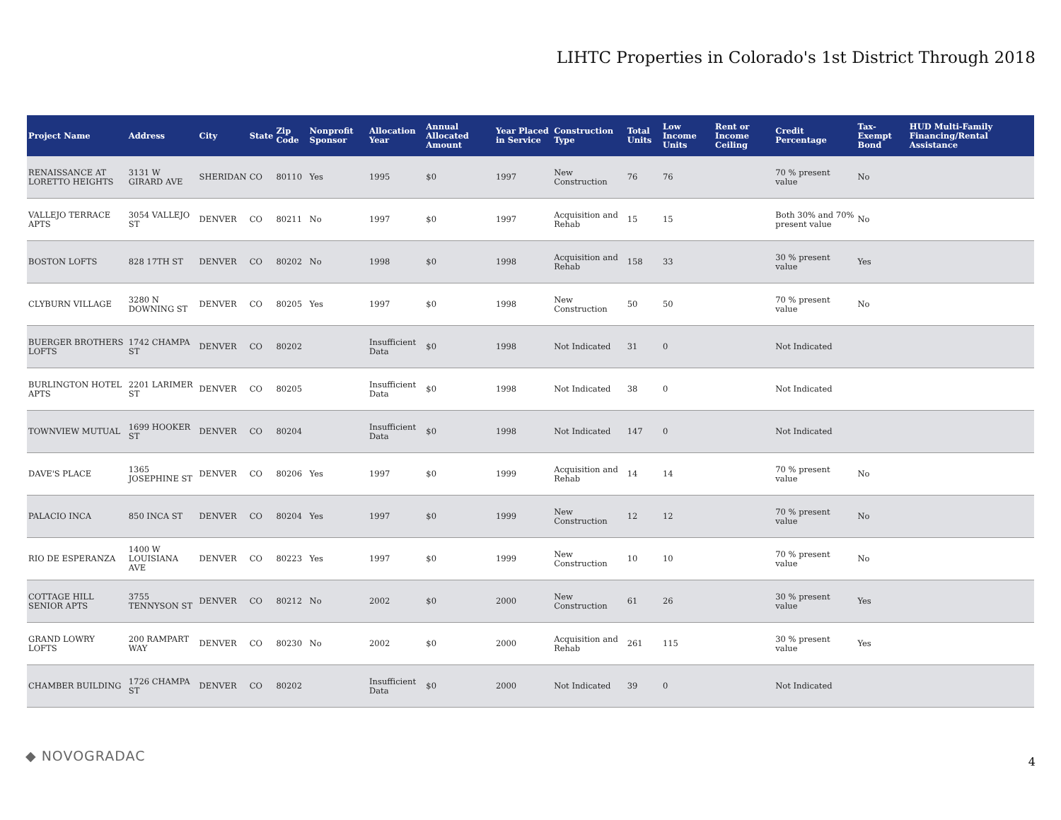LIHTC Properties in Colorado's 1st District Through 2018
| Project Name | Address | City | State | Zip Code | Nonprofit Sponsor | Allocation Year | Annual Allocated Amount | Year Placed in Service | Construction Type | Total Units | Low Income Units | Rent or Income Ceiling | Credit Percentage | Tax-Exempt Bond | HUD Multi-Family Financing/Rental Assistance |
| --- | --- | --- | --- | --- | --- | --- | --- | --- | --- | --- | --- | --- | --- | --- | --- |
| RENAISSANCE AT LORETTO HEIGHTS | 3131 W GIRARD AVE | SHERIDAN | CO | 80110 | Yes | 1995 | $0 | 1997 | New Construction | 76 | 76 | | 70 % present value | No | |
| VALLEJO TERRACE APTS | 3054 VALLEJO ST | DENVER | CO | 80211 | No | 1997 | $0 | 1997 | Acquisition and Rehab | 15 | 15 | | Both 30% and 70% present value | No | |
| BOSTON LOFTS | 828 17TH ST | DENVER | CO | 80202 | No | 1998 | $0 | 1998 | Acquisition and Rehab | 158 | 33 | | 30 % present value | Yes | |
| CLYBURN VILLAGE | 3280 N DOWNING ST | DENVER | CO | 80205 | Yes | 1997 | $0 | 1998 | New Construction | 50 | 50 | | 70 % present value | No | |
| BUERGER BROTHERS LOFTS | 1742 CHAMPA ST | DENVER | CO | 80202 | | Insufficient Data | $0 | 1998 | Not Indicated | 31 | 0 | | Not Indicated | | |
| BURLINGTON HOTEL APTS | 2201 LARIMER ST | DENVER | CO | 80205 | | Insufficient Data | $0 | 1998 | Not Indicated | 38 | 0 | | Not Indicated | | |
| TOWNVIEW MUTUAL | 1699 HOOKER ST | DENVER | CO | 80204 | | Insufficient Data | $0 | 1998 | Not Indicated | 147 | 0 | | Not Indicated | | |
| DAVE'S PLACE | 1365 JOSEPHINE ST | DENVER | CO | 80206 | Yes | 1997 | $0 | 1999 | Acquisition and Rehab | 14 | 14 | | 70 % present value | No | |
| PALACIO INCA | 850 INCA ST | DENVER | CO | 80204 | Yes | 1997 | $0 | 1999 | New Construction | 12 | 12 | | 70 % present value | No | |
| RIO DE ESPERANZA | 1400 W LOUISIANA AVE | DENVER | CO | 80223 | Yes | 1997 | $0 | 1999 | New Construction | 10 | 10 | | 70 % present value | No | |
| COTTAGE HILL SENIOR APTS | 3755 TENNYSON ST | DENVER | CO | 80212 | No | 2002 | $0 | 2000 | New Construction | 61 | 26 | | 30 % present value | Yes | |
| GRAND LOWRY LOFTS | 200 RAMPART WAY | DENVER | CO | 80230 | No | 2002 | $0 | 2000 | Acquisition and Rehab | 261 | 115 | | 30 % present value | Yes | |
| CHAMBER BUILDING | 1726 CHAMPA ST | DENVER | CO | 80202 | | Insufficient Data | $0 | 2000 | Not Indicated | 39 | 0 | | Not Indicated | | |
◆ NOVOGRADAC 4